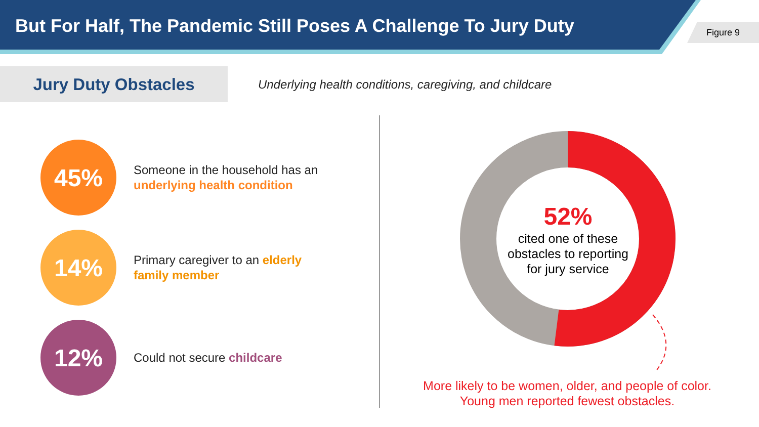But For Half, The Pandemic Still Poses A Challenge To Jury Duty
Figure 9
Jury Duty Obstacles
Underlying health conditions, caregiving, and childcare
45%
Someone in the household has an underlying health condition
14%
Primary caregiver to an elderly family member
12%
Could not secure childcare
52%
cited one of these obstacles to reporting for jury service
More likely to be women, older, and people of color.
Young men reported fewest obstacles.